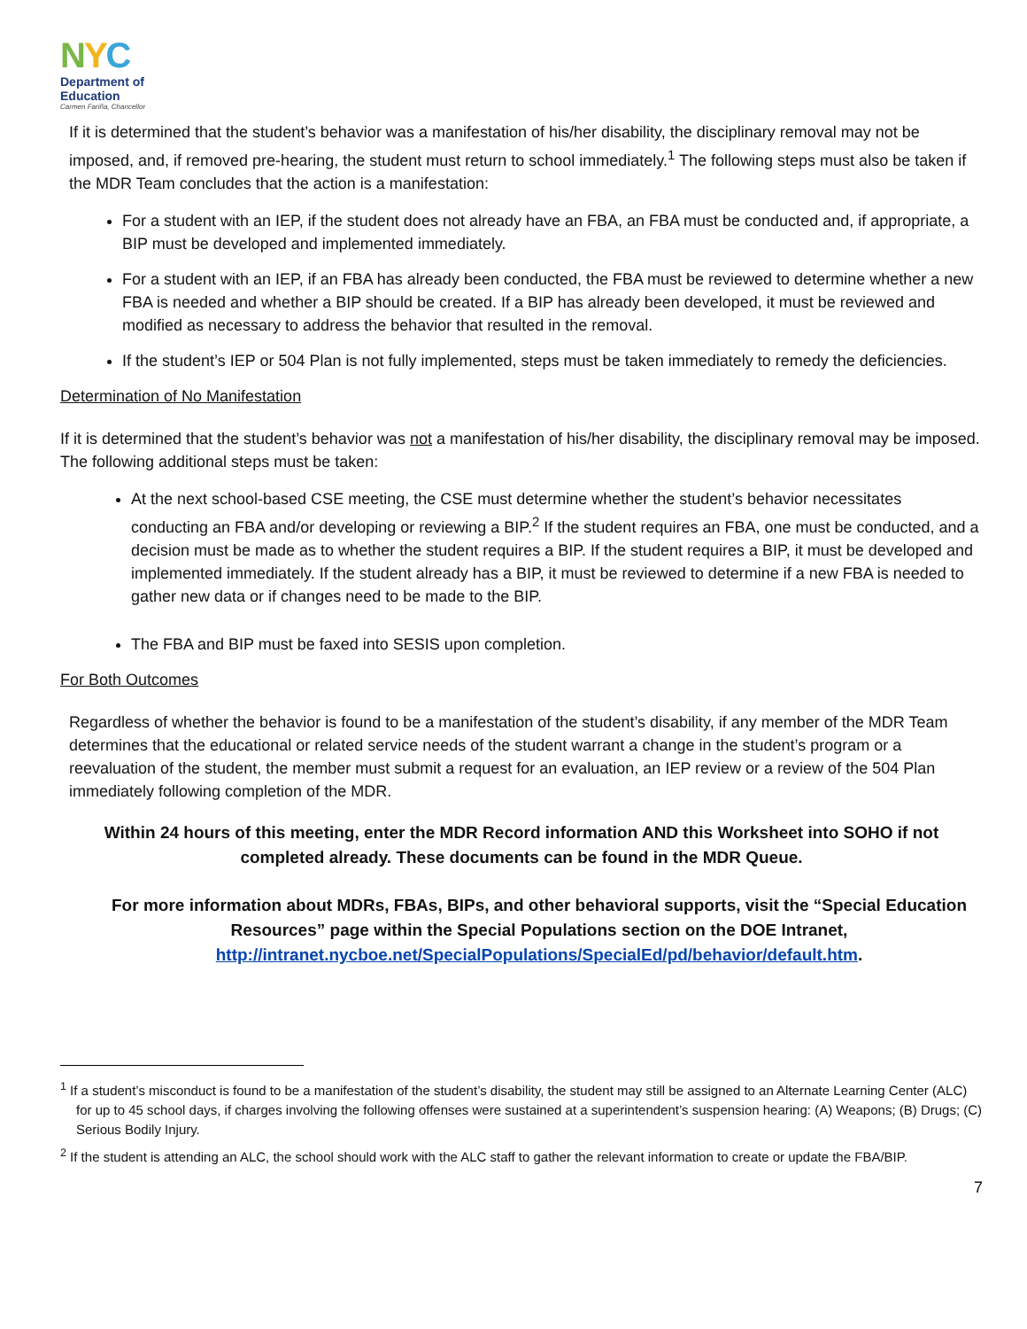NYC
Department of
Education
Carmen Fariña, Chancellor
If it is determined that the student’s behavior was a manifestation of his/her disability, the disciplinary removal may not be imposed, and, if removed pre-hearing, the student must return to school immediately.<sup>1</sup> The following steps must also be taken if the MDR Team concludes that the action is a manifestation:
For a student with an IEP, if the student does not already have an FBA, an FBA must be conducted and, if appropriate, a BIP must be developed and implemented immediately.
For a student with an IEP, if an FBA has already been conducted, the FBA must be reviewed to determine whether a new FBA is needed and whether a BIP should be created. If a BIP has already been developed, it must be reviewed and modified as necessary to address the behavior that resulted in the removal.
If the student’s IEP or 504 Plan is not fully implemented, steps must be taken immediately to remedy the deficiencies.
Determination of No Manifestation
If it is determined that the student’s behavior was not a manifestation of his/her disability, the disciplinary removal may be imposed. The following additional steps must be taken:
At the next school-based CSE meeting, the CSE must determine whether the student’s behavior necessitates conducting an FBA and/or developing or reviewing a BIP.<sup>2</sup> If the student requires an FBA, one must be conducted, and a decision must be made as to whether the student requires a BIP. If the student requires a BIP, it must be developed and implemented immediately. If the student already has a BIP, it must be reviewed to determine if a new FBA is needed to gather new data or if changes need to be made to the BIP.
The FBA and BIP must be faxed into SESIS upon completion.
For Both Outcomes
Regardless of whether the behavior is found to be a manifestation of the student’s disability, if any member of the MDR Team determines that the educational or related service needs of the student warrant a change in the student’s program or a reevaluation of the student, the member must submit a request for an evaluation, an IEP review or a review of the 504 Plan immediately following completion of the MDR.
Within 24 hours of this meeting, enter the MDR Record information AND this Worksheet into SOHO if not completed already. These documents can be found in the MDR Queue.
For more information about MDRs, FBAs, BIPs, and other behavioral supports, visit the “Special Education Resources” page within the Special Populations section on the DOE Intranet, http://intranet.nycboe.net/SpecialPopulations/SpecialEd/pd/behavior/default.htm.
<sup>1</sup> If a student’s misconduct is found to be a manifestation of the student’s disability, the student may still be assigned to an Alternate Learning Center (ALC) for up to 45 school days, if charges involving the following offenses were sustained at a superintendent’s suspension hearing: (A) Weapons; (B) Drugs; (C) Serious Bodily Injury.
<sup>2</sup> If the student is attending an ALC, the school should work with the ALC staff to gather the relevant information to create or update the FBA/BIP.
7